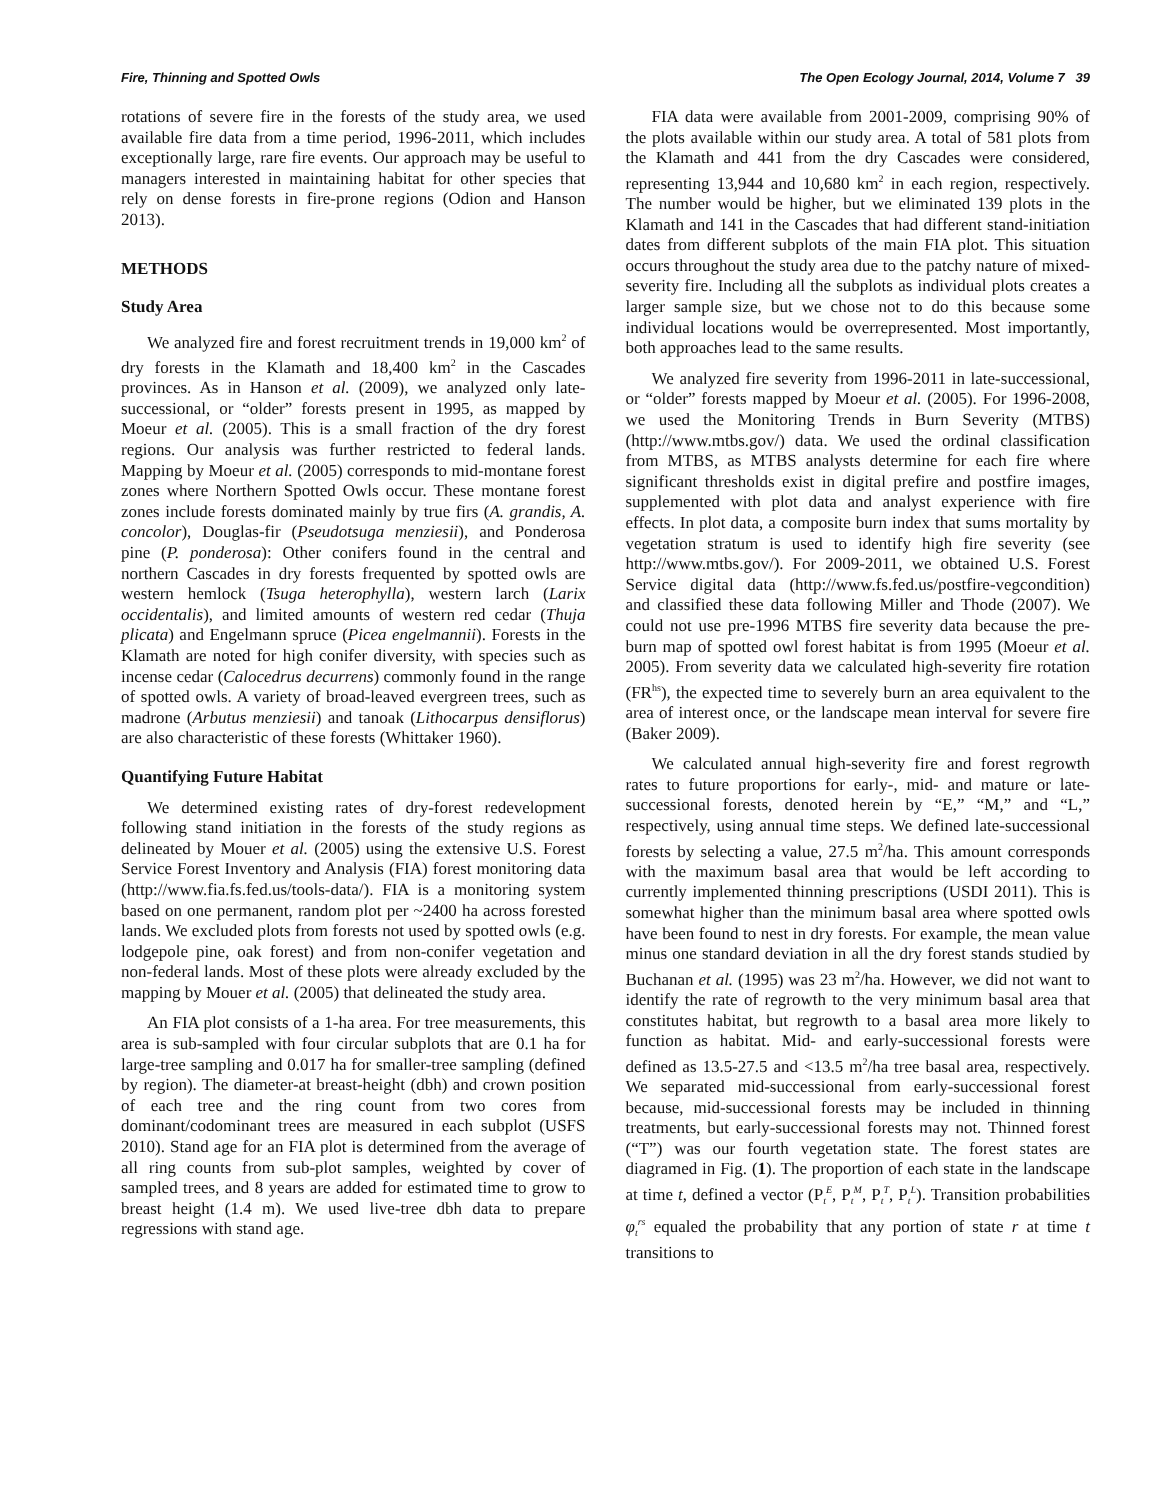Fire, Thinning and Spotted Owls The Open Ecology Journal, 2014, Volume 7 39
rotations of severe fire in the forests of the study area, we used available fire data from a time period, 1996-2011, which includes exceptionally large, rare fire events. Our approach may be useful to managers interested in maintaining habitat for other species that rely on dense forests in fire-prone regions (Odion and Hanson 2013).
METHODS
Study Area
We analyzed fire and forest recruitment trends in 19,000 km<sup>2</sup> of dry forests in the Klamath and 18,400 km<sup>2</sup> in the Cascades provinces. As in Hanson et al. (2009), we analyzed only late-successional, or “older” forests present in 1995, as mapped by Moeur et al. (2005). This is a small fraction of the dry forest regions. Our analysis was further restricted to federal lands. Mapping by Moeur et al. (2005) corresponds to mid-montane forest zones where Northern Spotted Owls occur. These montane forest zones include forests dominated mainly by true firs (A. grandis, A. concolor), Douglas-fir (Pseudotsuga menziesii), and Ponderosa pine (P. ponderosa): Other conifers found in the central and northern Cascades in dry forests frequented by spotted owls are western hemlock (Tsuga heterophylla), western larch (Larix occidentalis), and limited amounts of western red cedar (Thuja plicata) and Engelmann spruce (Picea engelmannii). Forests in the Klamath are noted for high conifer diversity, with species such as incense cedar (Calocedrus decurrens) commonly found in the range of spotted owls. A variety of broad-leaved evergreen trees, such as madrone (Arbutus menziesii) and tanoak (Lithocarpus densiflorus) are also characteristic of these forests (Whittaker 1960).
Quantifying Future Habitat
We determined existing rates of dry-forest redevelopment following stand initiation in the forests of the study regions as delineated by Mouer et al. (2005) using the extensive U.S. Forest Service Forest Inventory and Analysis (FIA) forest monitoring data (http://www.fia.fs.fed.us/tools-data/). FIA is a monitoring system based on one permanent, random plot per ~2400 ha across forested lands. We excluded plots from forests not used by spotted owls (e.g. lodgepole pine, oak forest) and from non-conifer vegetation and non-federal lands. Most of these plots were already excluded by the mapping by Mouer et al. (2005) that delineated the study area.
An FIA plot consists of a 1-ha area. For tree measurements, this area is sub-sampled with four circular subplots that are 0.1 ha for large-tree sampling and 0.017 ha for smaller-tree sampling (defined by region). The diameter-at breast-height (dbh) and crown position of each tree and the ring count from two cores from dominant/codominant trees are measured in each subplot (USFS 2010). Stand age for an FIA plot is determined from the average of all ring counts from sub-plot samples, weighted by cover of sampled trees, and 8 years are added for estimated time to grow to breast height (1.4 m). We used live-tree dbh data to prepare regressions with stand age.
FIA data were available from 2001-2009, comprising 90% of the plots available within our study area. A total of 581 plots from the Klamath and 441 from the dry Cascades were considered, representing 13,944 and 10,680 km<sup>2</sup> in each region, respectively. The number would be higher, but we eliminated 139 plots in the Klamath and 141 in the Cascades that had different stand-initiation dates from different subplots of the main FIA plot. This situation occurs throughout the study area due to the patchy nature of mixed-severity fire. Including all the subplots as individual plots creates a larger sample size, but we chose not to do this because some individual locations would be overrepresented. Most importantly, both approaches lead to the same results.
We analyzed fire severity from 1996-2011 in late-successional, or “older” forests mapped by Moeur et al. (2005). For 1996-2008, we used the Monitoring Trends in Burn Severity (MTBS) (http://www.mtbs.gov/) data. We used the ordinal classification from MTBS, as MTBS analysts determine for each fire where significant thresholds exist in digital prefire and postfire images, supplemented with plot data and analyst experience with fire effects. In plot data, a composite burn index that sums mortality by vegetation stratum is used to identify high fire severity (see http://www.mtbs.gov/). For 2009-2011, we obtained U.S. Forest Service digital data (http://www.fs.fed.us/postfire-vegcondition) and classified these data following Miller and Thode (2007). We could not use pre-1996 MTBS fire severity data because the pre-burn map of spotted owl forest habitat is from 1995 (Moeur et al. 2005). From severity data we calculated high-severity fire rotation (FR<sup>hs</sup>), the expected time to severely burn an area equivalent to the area of interest once, or the landscape mean interval for severe fire (Baker 2009).
We calculated annual high-severity fire and forest regrowth rates to future proportions for early-, mid- and mature or late-successional forests, denoted herein by “E,” “M,” and “L,” respectively, using annual time steps. We defined late-successional forests by selecting a value, 27.5 m<sup>2</sup>/ha. This amount corresponds with the maximum basal area that would be left according to currently implemented thinning prescriptions (USDI 2011). This is somewhat higher than the minimum basal area where spotted owls have been found to nest in dry forests. For example, the mean value minus one standard deviation in all the dry forest stands studied by Buchanan et al. (1995) was 23 m<sup>2</sup>/ha. However, we did not want to identify the rate of regrowth to the very minimum basal area that constitutes habitat, but regrowth to a basal area more likely to function as habitat. Mid- and early-successional forests were defined as 13.5-27.5 and <13.5 m<sup>2</sup>/ha tree basal area, respectively. We separated mid-successional from early-successional forest because, mid-successional forests may be included in thinning treatments, but early-successional forests may not. Thinned forest (“T”) was our fourth vegetation state. The forest states are diagramed in Fig. (1). The proportion of each state in the landscape at time t, defined a vector (P<sub>t</sub><sup>E</sup>, P<sub>t</sub><sup>M</sup>, P<sub>t</sub><sup>T</sup>, P<sub>t</sub><sup>L</sup>). Transition probabilities φ<sub>t</sub><sup>rs</sup> equaled the probability that any portion of state r at time t transitions to